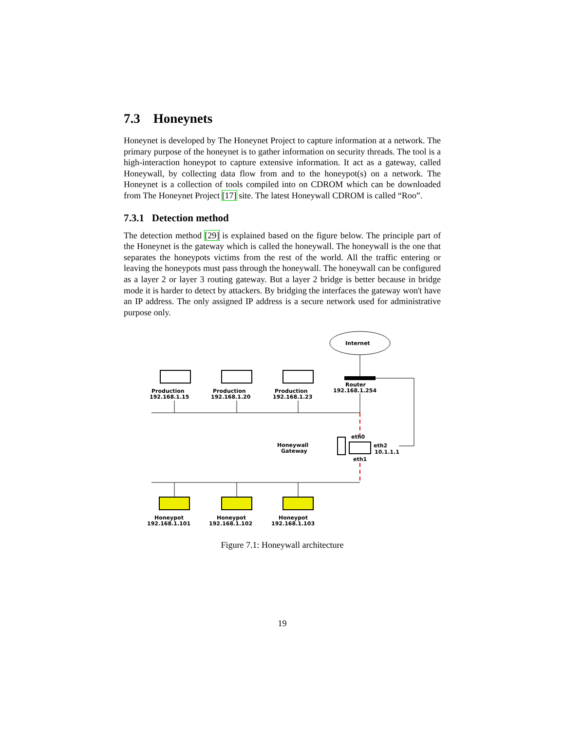7.3 Honeynets
Honeynet is developed by The Honeynet Project to capture information at a network. The primary purpose of the honeynet is to gather information on security threads. The tool is a high-interaction honeypot to capture extensive information. It act as a gateway, called Honeywall, by collecting data flow from and to the honeypot(s) on a network. The Honeynet is a collection of tools compiled into on CDROM which can be downloaded from The Honeynet Project [17] site. The latest Honeywall CDROM is called “Roo”.
7.3.1 Detection method
The detection method [29] is explained based on the figure below. The principle part of the Honeynet is the gateway which is called the honeywall. The honeywall is the one that separates the honeypots victims from the rest of the world. All the traffic entering or leaving the honeypots must pass through the honeywall. The honeywall can be configured as a layer 2 or layer 3 routing gateway. But a layer 2 bridge is better because in bridge mode it is harder to detect by attackers. By bridging the interfaces the gateway won't have an IP address. The only assigned IP address is a secure network used for administrative purpose only.
Internet
Router
192.168.1.254
Production
192.168.1.15
Production
192.168.1.20
Production
192.168.1.23
eth0
eth2
10.1.1.1
eth1
Honeywall
Gateway
Honeypot
192.168.1.101
Honeypot
192.168.1.102
Honeypot
192.168.1.103
Figure 7.1: Honeywall architecture
19